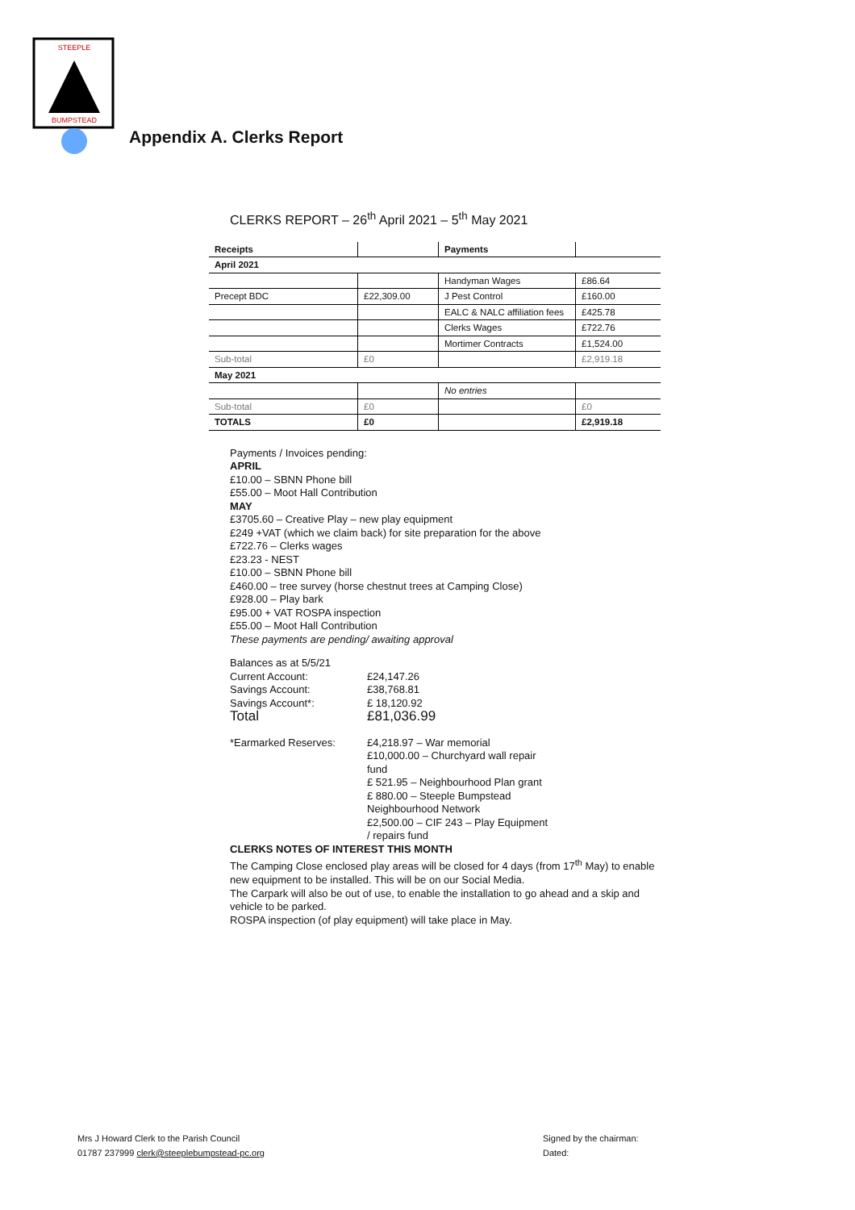STEEPLE
BUMPSTEAD
Appendix A. Clerks Report
CLERKS REPORT – 26<sup>th</sup> April 2021 – 5<sup>th</sup> May 2021
| Receipts | | Payments | |
| April 2021 | | | |
| | | Handyman Wages | £86.64 |
| Precept BDC | £22,309.00 | J Pest Control | £160.00 |
| | | EALC & NALC affiliation fees | £425.78 |
| | | Clerks Wages | £722.76 |
| | | Mortimer Contracts | £1,524.00 |
| Sub-total | £0 | | £2,919.18 |
| May 2021 | | | |
| | | No entries | |
| Sub-total | £0 | | £0 |
| TOTALS | £0 | | £2,919.18 |
Payments / Invoices pending:
APRIL
£10.00 – SBNN Phone bill
£55.00 – Moot Hall Contribution
MAY
£3705.60 – Creative Play – new play equipment
£249 +VAT (which we claim back) for site preparation for the above
£722.76 – Clerks wages
£23.23 - NEST
£10.00 – SBNN Phone bill
£460.00 – tree survey (horse chestnut trees at Camping Close)
£928.00 – Play bark
£95.00 + VAT ROSPA inspection
£55.00 – Moot Hall Contribution
These payments are pending/ awaiting approval
| Balances as at 5/5/21 | |
| Current Account: | £24,147.26 |
| Savings Account: | £38,768.81 |
| Savings Account*: | £ 18,120.92 |
| Total | £81,036.99 |
| *Earmarked Reserves: | £4,218.97 – War memorial |
| | £10,000.00 – Churchyard wall repair fund |
| | £ 521.95 – Neighbourhood Plan grant |
| | £ 880.00 – Steeple Bumpstead Neighbourhood Network |
| | £2,500.00 – CIF 243 – Play Equipment / repairs fund |
CLERKS NOTES OF INTEREST THIS MONTH
The Camping Close enclosed play areas will be closed for 4 days (from 17<sup>th</sup> May) to enable new equipment to be installed. This will be on our Social Media.
The Carpark will also be out of use, to enable the installation to go ahead and a skip and vehicle to be parked.
ROSPA inspection (of play equipment) will take place in May.
Mrs J Howard Clerk to the Parish Council
01787 237999 clerk@steeplebumpstead-pc.org
Signed by the chairman:
Dated: